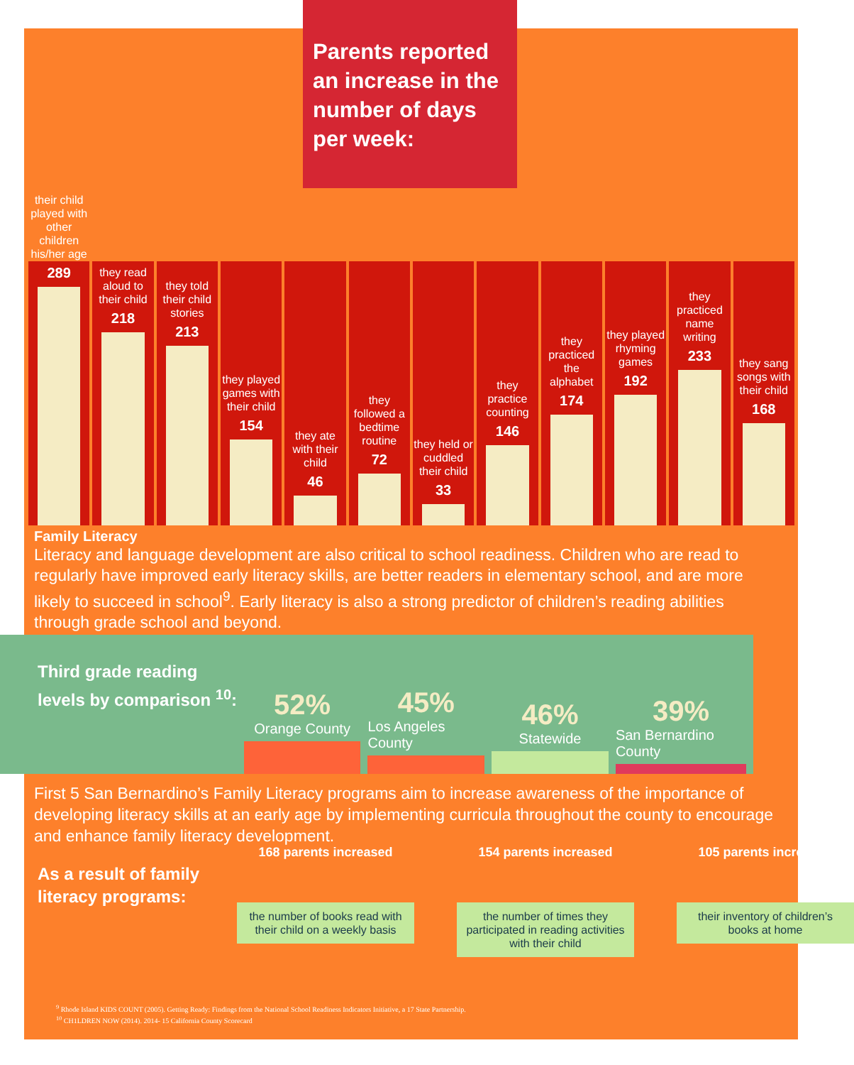Parents reported an increase in the number of days per week:
their child played with other children his/her age
289
they read aloud to their child
218
they told their child stories
213
they played games with their child
154
they ate with their child
46
they followed a bedtime routine
72
they held or cuddled their child
33
they practice counting
146
they practiced the alphabet
174
they played rhyming games
192
they practiced name writing
233
they sang songs with their child
168
Family Literacy
Literacy and language development are also critical to school readiness. Children who are read to regularly have improved early literacy skills, are better readers in elementary school, and are more likely to succeed in school<sup>9</sup>. Early literacy is also a strong predictor of children’s reading abilities through grade school and beyond.
Third grade reading levels by comparison <sup>10</sup>:
52%
Orange County
45%
Los Angeles County
46%
Statewide
39%
San Bernardino County
First 5 San Bernardino’s Family Literacy programs aim to increase awareness of the importance of developing literacy skills at an early age by implementing curricula throughout the county to encourage and enhance family literacy development.
As a result of family
literacy programs:
168 parents increased
the number of books read with their child on a weekly basis
154 parents increased
the number of times they participated in reading activities with their child
105 parents increased
their inventory of children’s books at home
<sup>9</sup> Rhode Island KIDS COUNT (2005). Getting Ready: Findings from the National School Readiness Indicators Initiative, a 17 State Partnership.
<sup>10</sup> CH1LDREN NOW (2014). 2014- 15 California County Scorecard